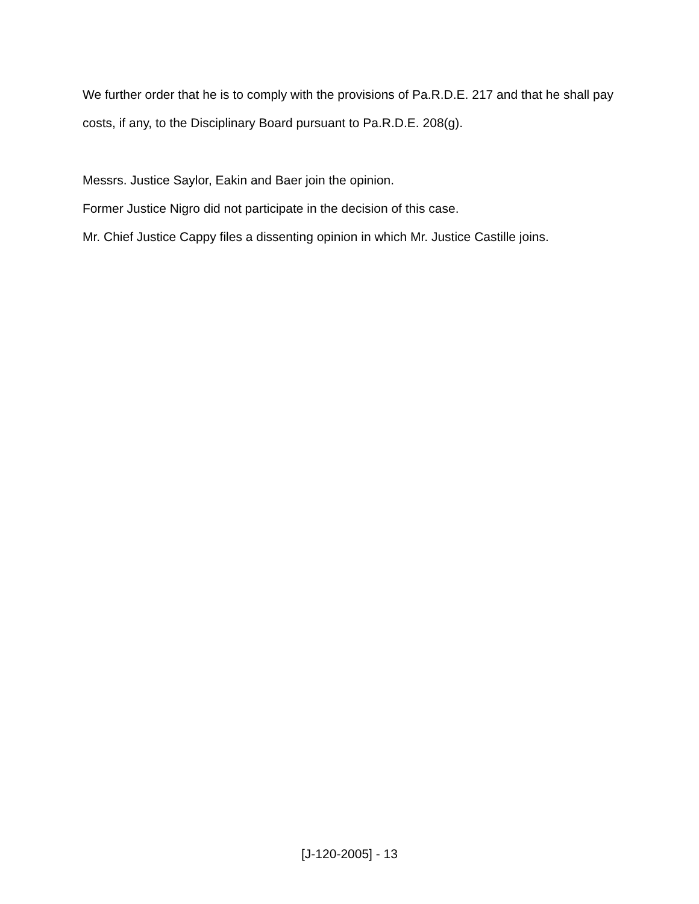We further order that he is to comply with the provisions of Pa.R.D.E. 217 and that he shall pay costs, if any, to the Disciplinary Board pursuant to Pa.R.D.E. 208(g).
Messrs. Justice Saylor, Eakin and Baer join the opinion.
Former Justice Nigro did not participate in the decision of this case.
Mr. Chief Justice Cappy files a dissenting opinion in which Mr. Justice Castille joins.
[J-120-2005] - 13